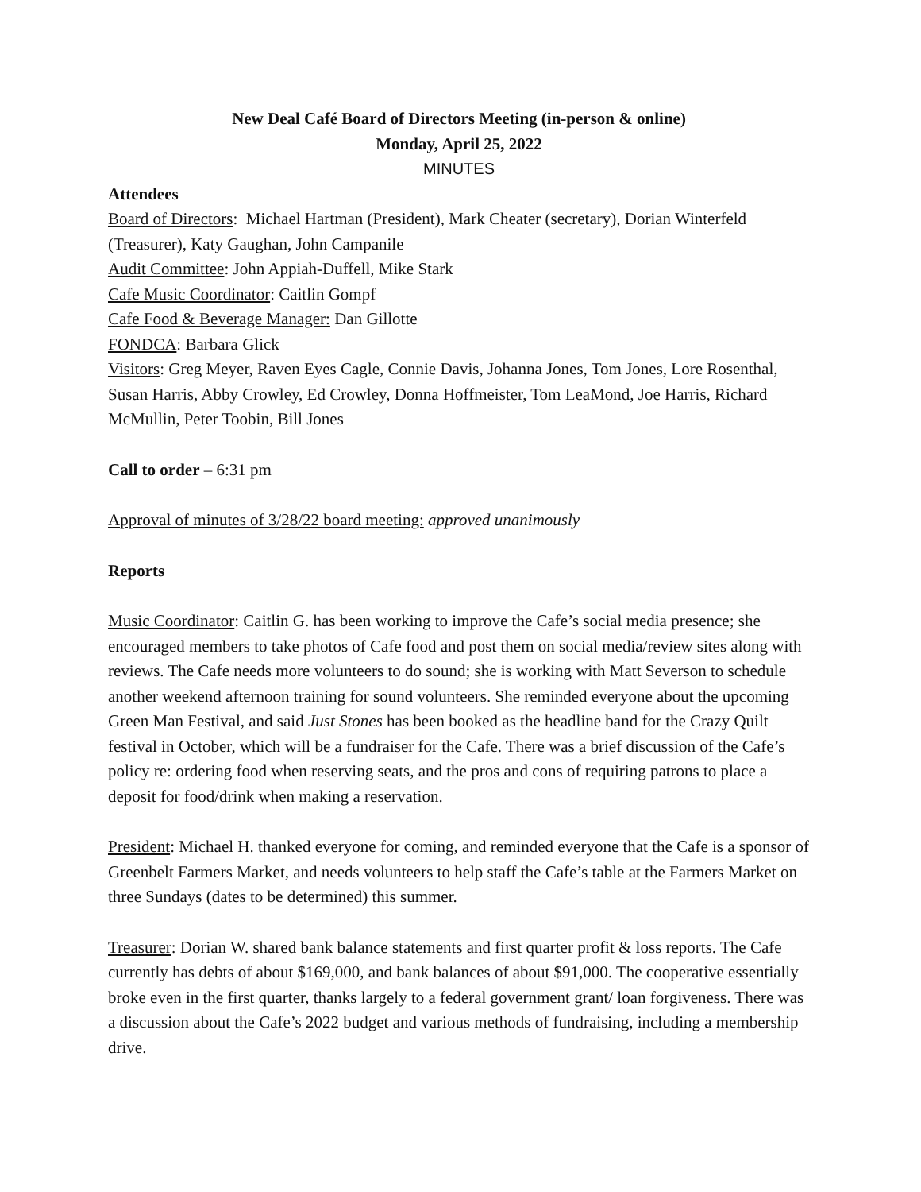New Deal Café Board of Directors Meeting (in-person & online)
Monday, April 25, 2022
MINUTES
Attendees
Board of Directors: Michael Hartman (President), Mark Cheater (secretary), Dorian Winterfeld (Treasurer), Katy Gaughan, John Campanile
Audit Committee: John Appiah-Duffell, Mike Stark
Cafe Music Coordinator: Caitlin Gompf
Cafe Food & Beverage Manager: Dan Gillotte
FONDCA: Barbara Glick
Visitors: Greg Meyer, Raven Eyes Cagle, Connie Davis, Johanna Jones, Tom Jones, Lore Rosenthal, Susan Harris, Abby Crowley, Ed Crowley, Donna Hoffmeister, Tom LeaMond, Joe Harris, Richard McMullin, Peter Toobin, Bill Jones
Call to order – 6:31 pm
Approval of minutes of 3/28/22 board meeting: approved unanimously
Reports
Music Coordinator: Caitlin G. has been working to improve the Cafe’s social media presence; she encouraged members to take photos of Cafe food and post them on social media/review sites along with reviews. The Cafe needs more volunteers to do sound; she is working with Matt Severson to schedule another weekend afternoon training for sound volunteers. She reminded everyone about the upcoming Green Man Festival, and said Just Stones has been booked as the headline band for the Crazy Quilt festival in October, which will be a fundraiser for the Cafe. There was a brief discussion of the Cafe’s policy re: ordering food when reserving seats, and the pros and cons of requiring patrons to place a deposit for food/drink when making a reservation.
President: Michael H. thanked everyone for coming, and reminded everyone that the Cafe is a sponsor of Greenbelt Farmers Market, and needs volunteers to help staff the Cafe’s table at the Farmers Market on three Sundays (dates to be determined) this summer.
Treasurer: Dorian W. shared bank balance statements and first quarter profit & loss reports. The Cafe currently has debts of about $169,000, and bank balances of about $91,000. The cooperative essentially broke even in the first quarter, thanks largely to a federal government grant/ loan forgiveness. There was a discussion about the Cafe’s 2022 budget and various methods of fundraising, including a membership drive.